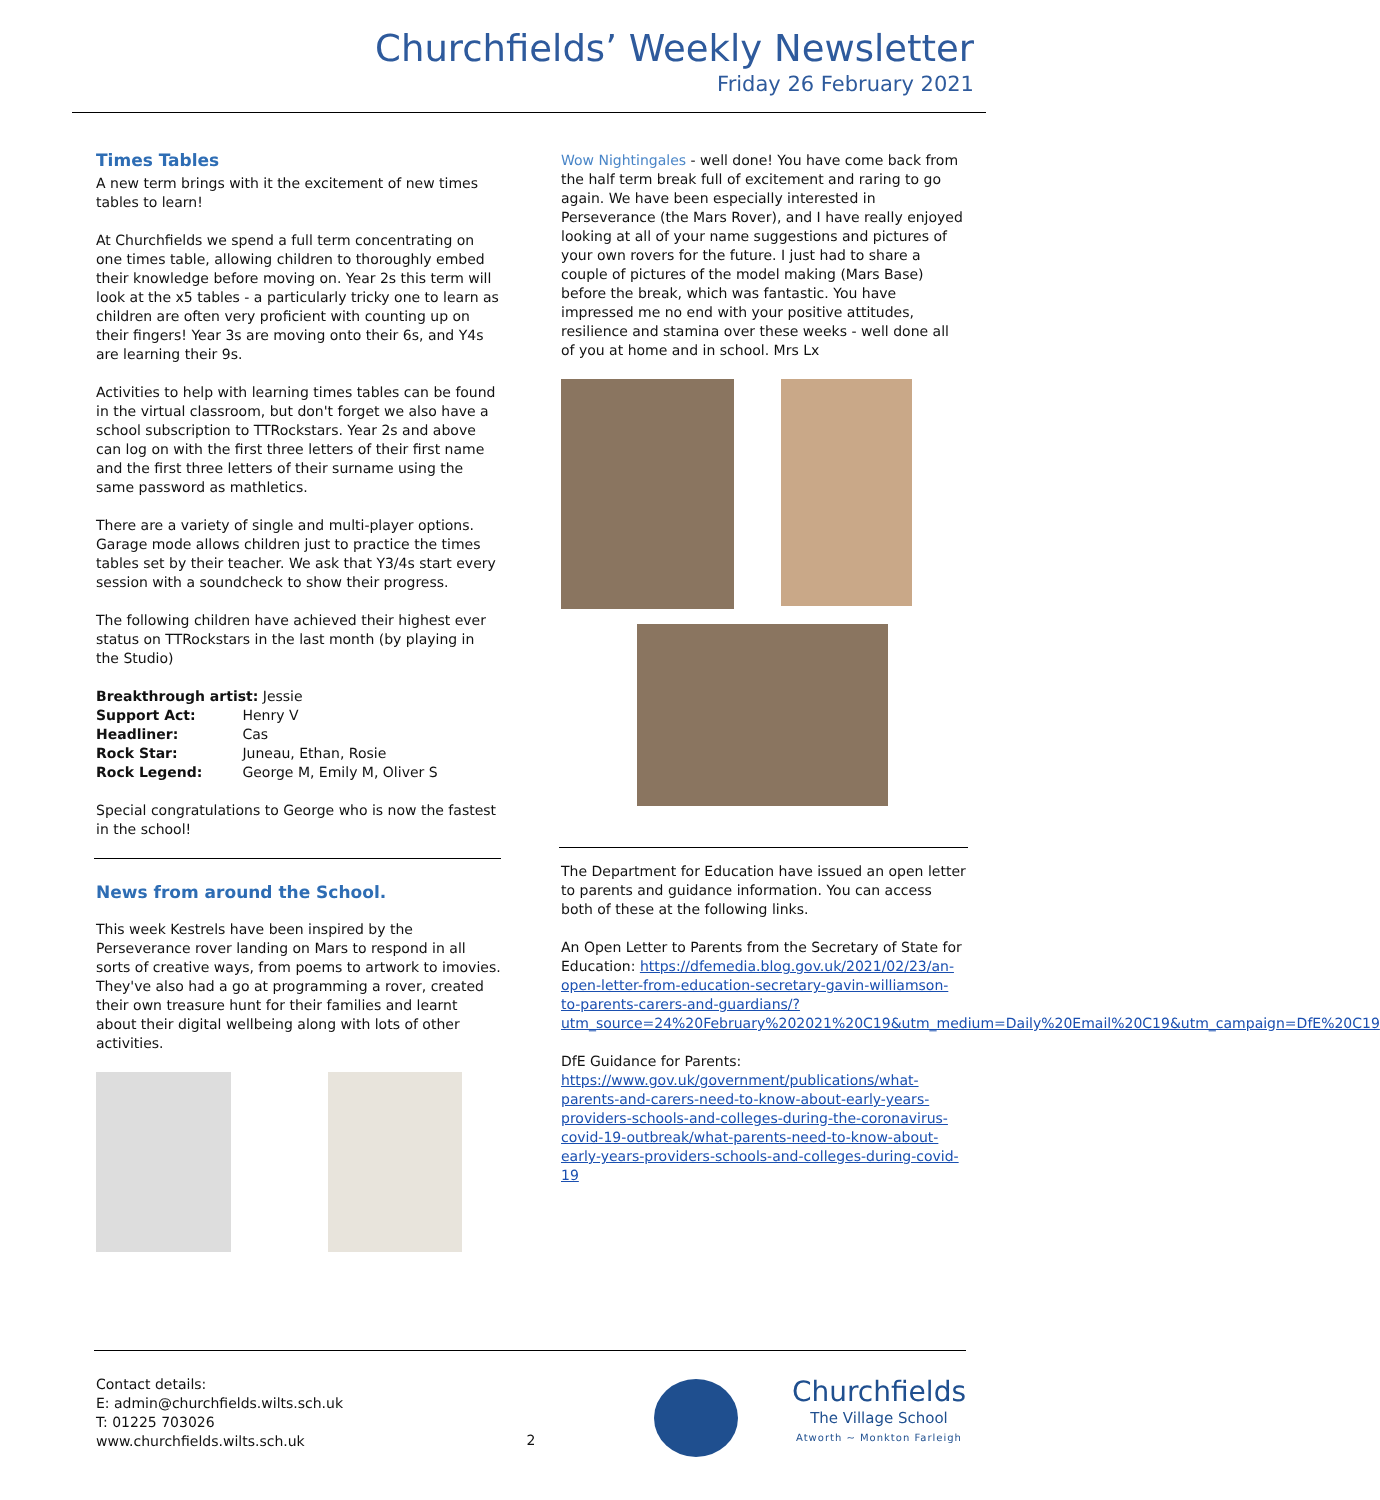Churchfields’ Weekly Newsletter
Friday 26 February 2021
Times Tables
A new term brings with it the excitement of new times tables to learn!
At Churchfields we spend a full term concentrating on one times table, allowing children to thoroughly embed their knowledge before moving on. Year 2s this term will look at the x5 tables - a particularly tricky one to learn as children are often very proficient with counting up on their fingers! Year 3s are moving onto their 6s, and Y4s are learning their 9s.
Activities to help with learning times tables can be found in the virtual classroom, but don't forget we also have a school subscription to TTRockstars. Year 2s and above can log on with the first three letters of their first name and the first three letters of their surname using the same password as mathletics.
There are a variety of single and multi-player options. Garage mode allows children just to practice the times tables set by their teacher. We ask that Y3/4s start every session with a soundcheck to show their progress.
The following children have achieved their highest ever status on TTRockstars in the last month (by playing in the Studio)
Breakthrough artist: Jessie
| Support Act: | Henry V |
| Headliner: | Cas |
| Rock Star: | Juneau, Ethan, Rosie |
| Rock Legend: | George M, Emily M, Oliver S |
Special congratulations to George who is now the fastest in the school!
News from around the School.
This week Kestrels have been inspired by the Perseverance rover landing on Mars to respond in all sorts of creative ways, from poems to artwork to imovies. They've also had a go at programming a rover, created their own treasure hunt for their families and learnt about their digital wellbeing along with lots of other activities.
Wow Nightingales - well done! You have come back from the half term break full of excitement and raring to go again. We have been especially interested in Perseverance (the Mars Rover), and I have really enjoyed looking at all of your name suggestions and pictures of your own rovers for the future. I just had to share a couple of pictures of the model making (Mars Base) before the break, which was fantastic. You have impressed me no end with your positive attitudes, resilience and stamina over these weeks - well done all of you at home and in school. Mrs Lx
The Department for Education have issued an open letter to parents and guidance information. You can access both of these at the following links.
An Open Letter to Parents from the Secretary of State for Education: https://dfemedia.blog.gov.uk/2021/02/23/an-open-letter-from-education-secretary-gavin-williamson-to-parents-carers-and-guardians/?utm_source=24%20February%202021%20C19&utm_medium=Daily%20Email%20C19&utm_campaign=DfE%20C19
DfE Guidance for Parents:
https://www.gov.uk/government/publications/what-parents-and-carers-need-to-know-about-early-years-providers-schools-and-colleges-during-the-coronavirus-covid-19-outbreak/what-parents-need-to-know-about-early-years-providers-schools-and-colleges-during-covid-19
Contact details:
E: admin@churchfields.wilts.sch.uk
T: 01225 703026
www.churchfields.wilts.sch.uk
2
Churchfields
The Village School
Atworth ~ Monkton Farleigh